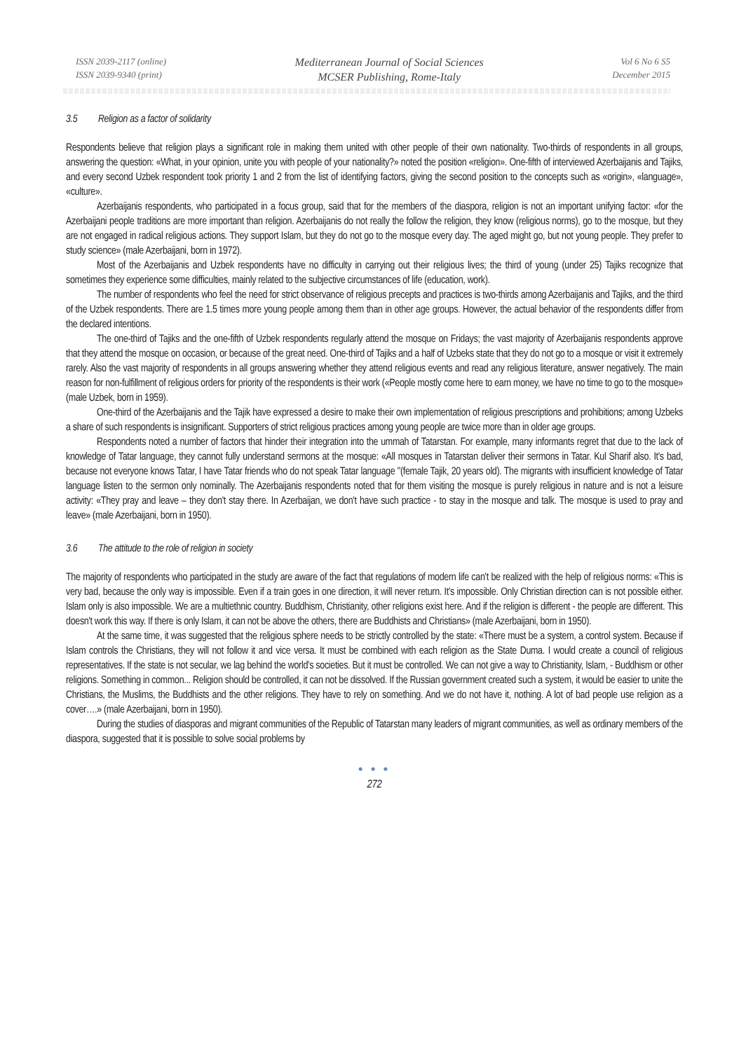ISSN 2039-2117 (online)
ISSN 2039-9340 (print)
Mediterranean Journal of Social Sciences
MCSER Publishing, Rome-Italy
Vol 6 No 6 S5
December 2015
3.5 Religion as a factor of solidarity
Respondents believe that religion plays a significant role in making them united with other people of their own nationality. Two-thirds of respondents in all groups, answering the question: «What, in your opinion, unite you with people of your nationality?» noted the position «religion». One-fifth of interviewed Azerbaijanis and Tajiks, and every second Uzbek respondent took priority 1 and 2 from the list of identifying factors, giving the second position to the concepts such as «origin», «language», «culture».
Azerbaijanis respondents, who participated in a focus group, said that for the members of the diaspora, religion is not an important unifying factor: «for the Azerbaijani people traditions are more important than religion. Azerbaijanis do not really the follow the religion, they know (religious norms), go to the mosque, but they are not engaged in radical religious actions. They support Islam, but they do not go to the mosque every day. The aged might go, but not young people. They prefer to study science» (male Azerbaijani, born in 1972).
Most of the Azerbaijanis and Uzbek respondents have no difficulty in carrying out their religious lives; the third of young (under 25) Tajiks recognize that sometimes they experience some difficulties, mainly related to the subjective circumstances of life (education, work).
The number of respondents who feel the need for strict observance of religious precepts and practices is two-thirds among Azerbaijanis and Tajiks, and the third of the Uzbek respondents. There are 1.5 times more young people among them than in other age groups. However, the actual behavior of the respondents differ from the declared intentions.
The one-third of Tajiks and the one-fifth of Uzbek respondents regularly attend the mosque on Fridays; the vast majority of Azerbaijanis respondents approve that they attend the mosque on occasion, or because of the great need. One-third of Tajiks and a half of Uzbeks state that they do not go to a mosque or visit it extremely rarely. Also the vast majority of respondents in all groups answering whether they attend religious events and read any religious literature, answer negatively. The main reason for non-fulfillment of religious orders for priority of the respondents is their work («People mostly come here to earn money, we have no time to go to the mosque» (male Uzbek, born in 1959).
One-third of the Azerbaijanis and the Tajik have expressed a desire to make their own implementation of religious prescriptions and prohibitions; among Uzbeks a share of such respondents is insignificant. Supporters of strict religious practices among young people are twice more than in older age groups.
Respondents noted a number of factors that hinder their integration into the ummah of Tatarstan. For example, many informants regret that due to the lack of knowledge of Tatar language, they cannot fully understand sermons at the mosque: «All mosques in Tatarstan deliver their sermons in Tatar. Kul Sharif also. It's bad, because not everyone knows Tatar, I have Tatar friends who do not speak Tatar language "(female Tajik, 20 years old). The migrants with insufficient knowledge of Tatar language listen to the sermon only nominally. The Azerbaijanis respondents noted that for them visiting the mosque is purely religious in nature and is not a leisure activity: «They pray and leave – they don't stay there. In Azerbaijan, we don't have such practice - to stay in the mosque and talk. The mosque is used to pray and leave» (male Azerbaijani, born in 1950).
3.6 The attitude to the role of religion in society
The majority of respondents who participated in the study are aware of the fact that regulations of modern life can't be realized with the help of religious norms: «This is very bad, because the only way is impossible. Even if a train goes in one direction, it will never return. It's impossible. Only Christian direction can is not possible either. Islam only is also impossible. We are a multiethnic country. Buddhism, Christianity, other religions exist here. And if the religion is different - the people are different. This doesn't work this way. If there is only Islam, it can not be above the others, there are Buddhists and Christians» (male Azerbaijani, born in 1950).
At the same time, it was suggested that the religious sphere needs to be strictly controlled by the state: «There must be a system, a control system. Because if Islam controls the Christians, they will not follow it and vice versa. It must be combined with each religion as the State Duma. I would create a council of religious representatives. If the state is not secular, we lag behind the world's societies. But it must be controlled. We can not give a way to Christianity, Islam, - Buddhism or other religions. Something in common... Religion should be controlled, it can not be dissolved. If the Russian government created such a system, it would be easier to unite the Christians, the Muslims, the Buddhists and the other religions. They have to rely on something. And we do not have it, nothing. A lot of bad people use religion as a cover….» (male Azerbaijani, born in 1950).
During the studies of diasporas and migrant communities of the Republic of Tatarstan many leaders of migrant communities, as well as ordinary members of the diaspora, suggested that it is possible to solve social problems by
● ● ●
272